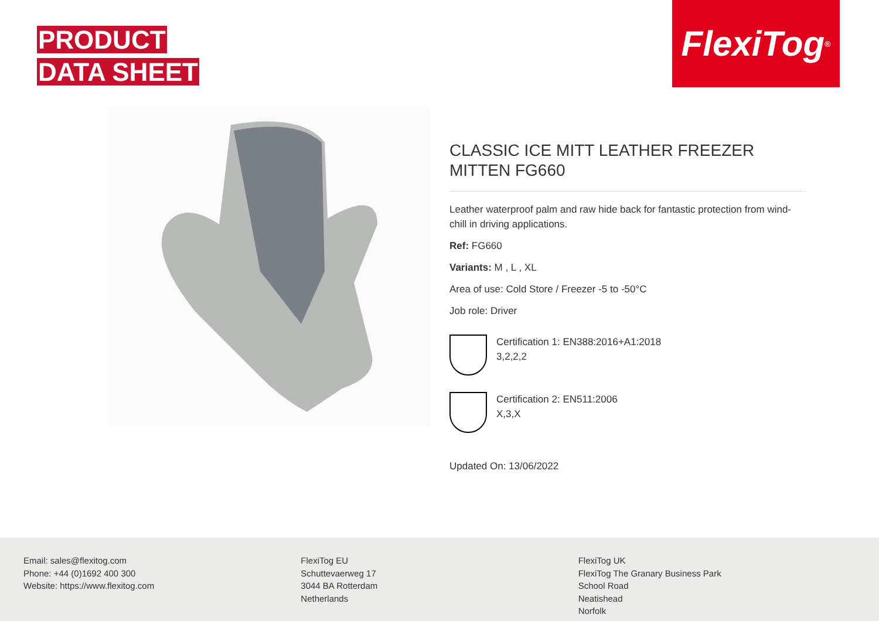PRODUCT
DATA SHEET
FlexiTog<sup>®</sup>
CLASSIC ICE MITT LEATHER FREEZER MITTEN FG660
Leather waterproof palm and raw hide back for fantastic protection from wind-chill in driving applications.
Ref: FG660
Variants: M , L , XL
Area of use: Cold Store / Freezer -5 to -50°C
Job role: Driver
Certification 1: EN388:2016+A1:2018
3,2,2,2
Certification 2: EN511:2006
X,3,X
Updated On: 13/06/2022
Email: sales@flexitog.com
Phone: +44 (0)1692 400 300
Website: https://www.flexitog.com
FlexiTog EU
Schuttevaerweg 17
3044 BA Rotterdam
Netherlands
FlexiTog UK
FlexiTog The Granary Business Park
School Road
Neatishead
Norfolk